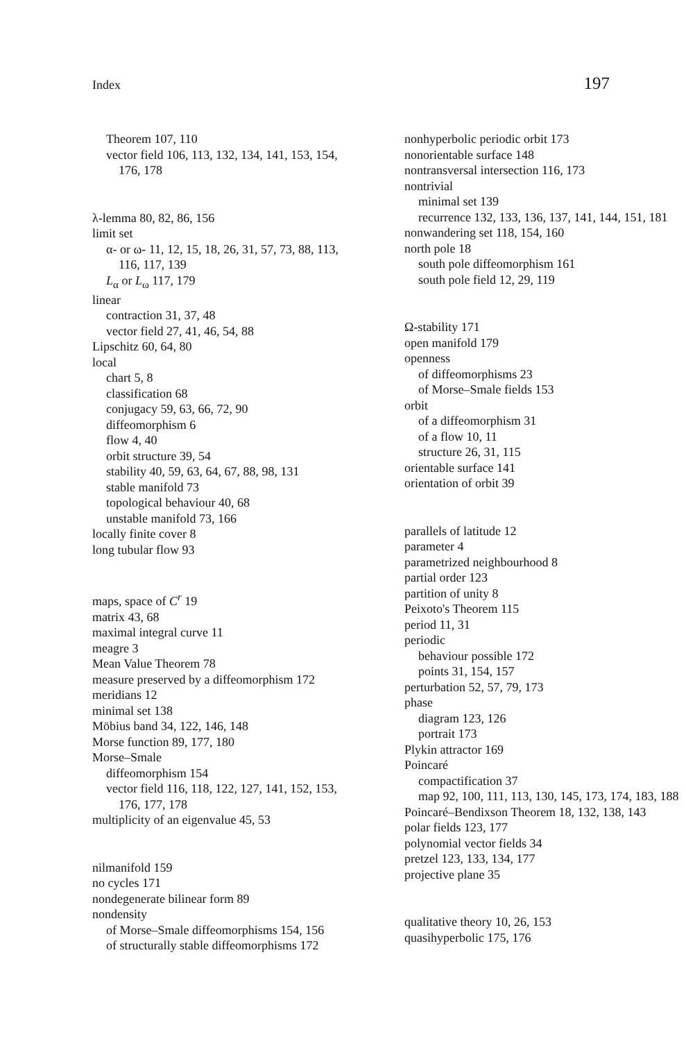Index 197
Theorem 107, 110
vector field 106, 113, 132, 134, 141, 153, 154, 176, 178
λ-lemma 80, 82, 86, 156
limit set
α- or ω- 11, 12, 15, 18, 26, 31, 57, 73, 88, 113, 116, 117, 139
L<sub>α</sub> or L<sub>ω</sub> 117, 179
linear
contraction 31, 37, 48
vector field 27, 41, 46, 54, 88
Lipschitz 60, 64, 80
local
chart 5, 8
classification 68
conjugacy 59, 63, 66, 72, 90
diffeomorphism 6
flow 4, 40
orbit structure 39, 54
stability 40, 59, 63, 64, 67, 88, 98, 131
stable manifold 73
topological behaviour 40, 68
unstable manifold 73, 166
locally finite cover 8
long tubular flow 93
maps, space of C<sup>r</sup> 19
matrix 43, 68
maximal integral curve 11
meagre 3
Mean Value Theorem 78
measure preserved by a diffeomorphism 172
meridians 12
minimal set 138
Möbius band 34, 122, 146, 148
Morse function 89, 177, 180
Morse–Smale
diffeomorphism 154
vector field 116, 118, 122, 127, 141, 152, 153, 176, 177, 178
multiplicity of an eigenvalue 45, 53
nilmanifold 159
no cycles 171
nondegenerate bilinear form 89
nondensity
of Morse–Smale diffeomorphisms 154, 156
of structurally stable diffeomorphisms 172
nonhyperbolic periodic orbit 173
nonorientable surface 148
nontransversal intersection 116, 173
nontrivial
minimal set 139
recurrence 132, 133, 136, 137, 141, 144, 151, 181
nonwandering set 118, 154, 160
north pole 18
south pole diffeomorphism 161
south pole field 12, 29, 119
Ω-stability 171
open manifold 179
openness
of diffeomorphisms 23
of Morse–Smale fields 153
orbit
of a diffeomorphism 31
of a flow 10, 11
structure 26, 31, 115
orientable surface 141
orientation of orbit 39
parallels of latitude 12
parameter 4
parametrized neighbourhood 8
partial order 123
partition of unity 8
Peixoto's Theorem 115
period 11, 31
periodic
behaviour possible 172
points 31, 154, 157
perturbation 52, 57, 79, 173
phase
diagram 123, 126
portrait 173
Plykin attractor 169
Poincaré
compactification 37
map 92, 100, 111, 113, 130, 145, 173, 174, 183, 188
Poincaré–Bendixson Theorem 18, 132, 138, 143
polar fields 123, 177
polynomial vector fields 34
pretzel 123, 133, 134, 177
projective plane 35
qualitative theory 10, 26, 153
quasihyperbolic 175, 176